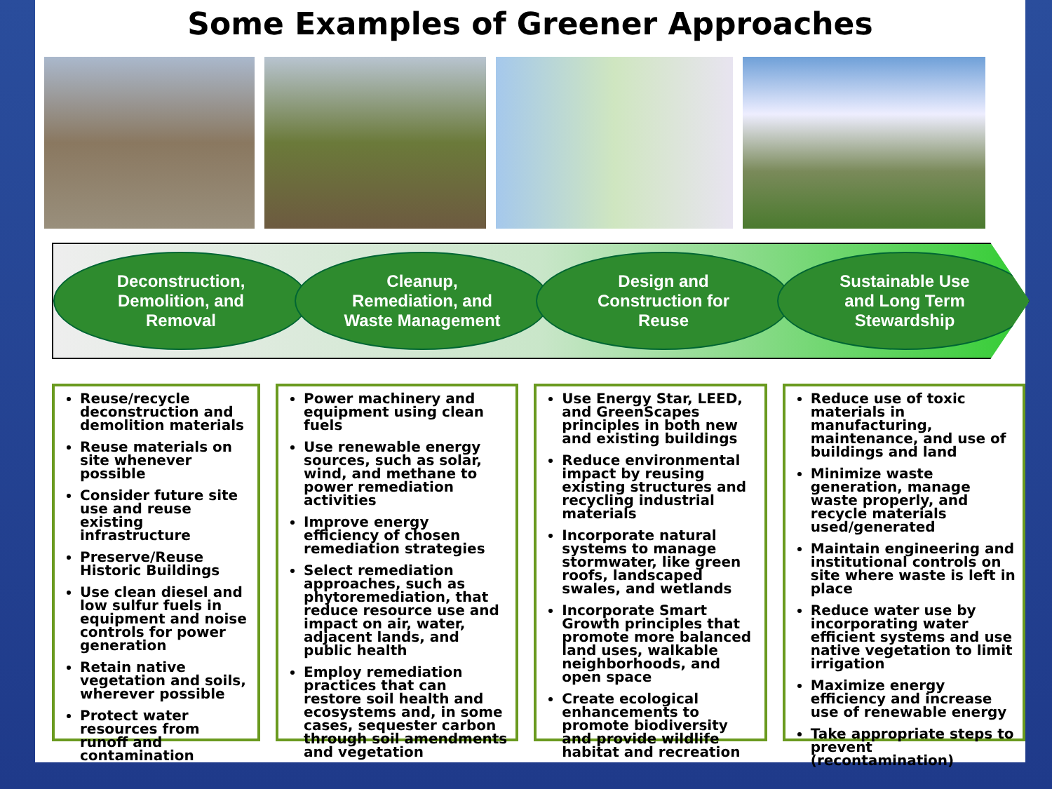Some Examples of Greener Approaches
Deconstruction,
Demolition, and
Removal
Cleanup,
Remediation, and
Waste Management
Design and
Construction for
Reuse
Sustainable Use
and Long Term
Stewardship
Reuse/recycle deconstruction and demolition materials
Reuse materials on site whenever possible
Consider future site use and reuse existing infrastructure
Preserve/Reuse Historic Buildings
Use clean diesel and low sulfur fuels in equipment and noise controls for power generation
Retain native vegetation and soils, wherever possible
Protect water resources from runoff and contamination
Power machinery and equipment using clean fuels
Use renewable energy sources, such as solar, wind, and methane to power remediation activities
Improve energy efficiency of chosen remediation strategies
Select remediation approaches, such as phytoremediation, that reduce resource use and impact on air, water, adjacent lands, and public health
Employ remediation practices that can restore soil health and ecosystems and, in some cases, sequester carbon through soil amendments and vegetation
Use Energy Star, LEED, and GreenScapes principles in both new and existing buildings
Reduce environmental impact by reusing existing structures and recycling industrial materials
Incorporate natural systems to manage stormwater, like green roofs, landscaped swales, and wetlands
Incorporate Smart Growth principles that promote more balanced land uses, walkable neighborhoods, and open space
Create ecological enhancements to promote biodiversity and provide wildlife habitat and recreation
Reduce use of toxic materials in manufacturing, maintenance, and use of buildings and land
Minimize waste generation, manage waste properly, and recycle materials used/generated
Maintain engineering and institutional controls on site where waste is left in place
Reduce water use by incorporating water efficient systems and use native vegetation to limit irrigation
Maximize energy efficiency and increase use of renewable energy
Take appropriate steps to prevent (recontamination)